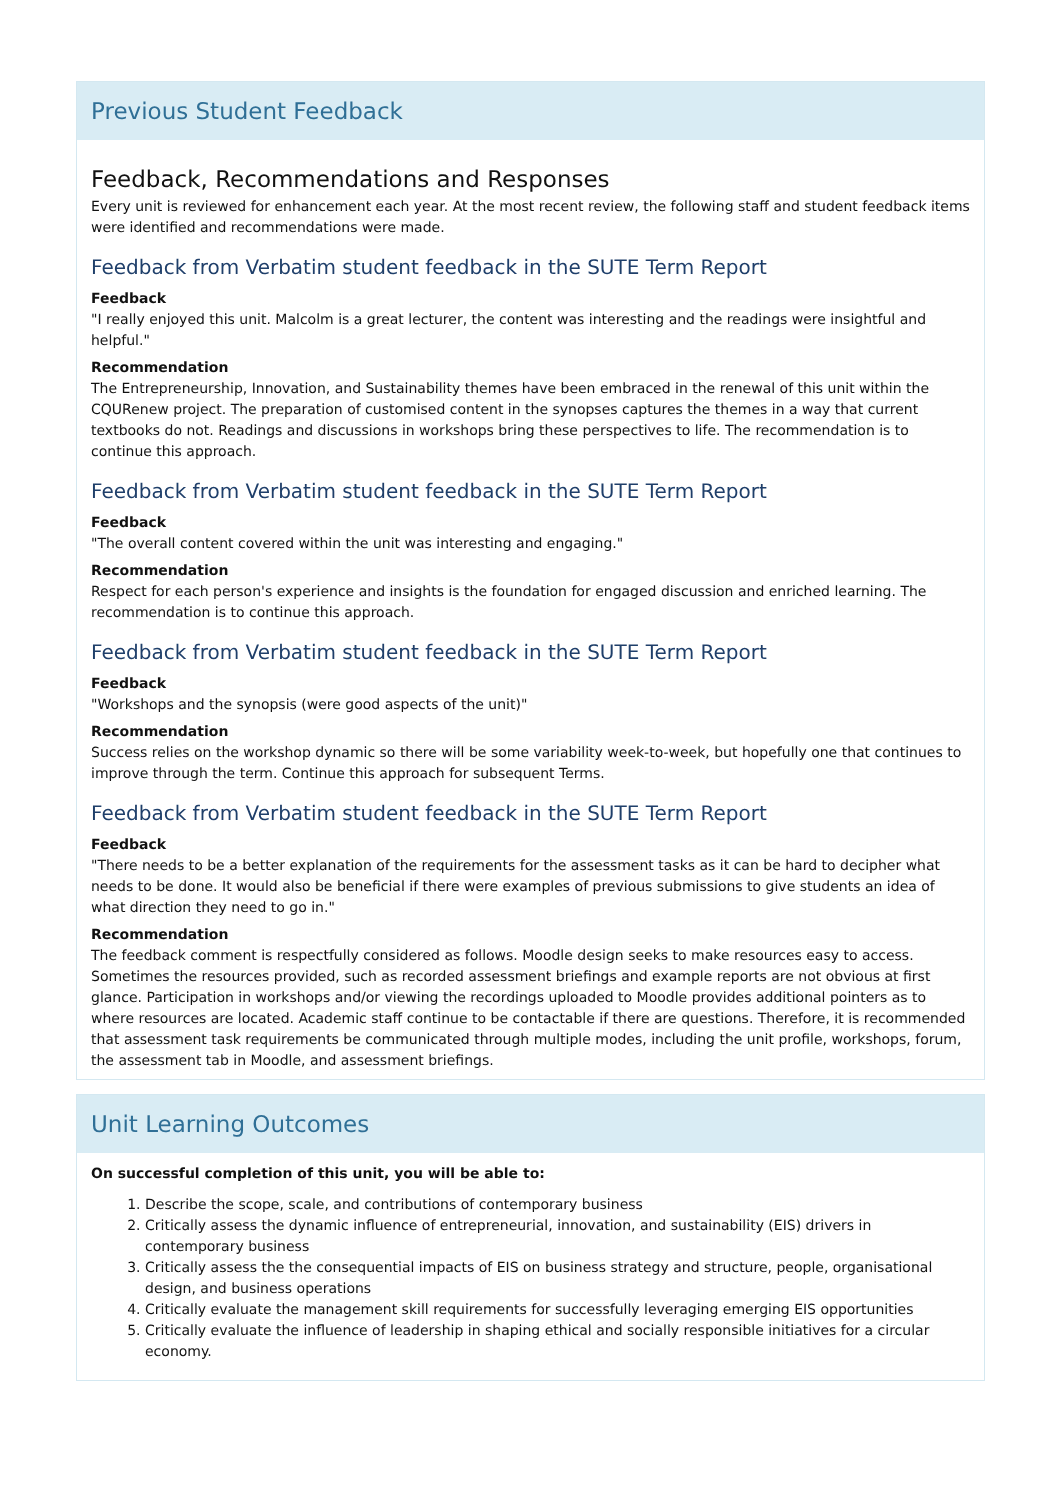Previous Student Feedback
Feedback, Recommendations and Responses
Every unit is reviewed for enhancement each year. At the most recent review, the following staff and student feedback items were identified and recommendations were made.
Feedback from Verbatim student feedback in the SUTE Term Report
Feedback
"I really enjoyed this unit. Malcolm is a great lecturer, the content was interesting and the readings were insightful and helpful."
Recommendation
The Entrepreneurship, Innovation, and Sustainability themes have been embraced in the renewal of this unit within the CQURenew project. The preparation of customised content in the synopses captures the themes in a way that current textbooks do not. Readings and discussions in workshops bring these perspectives to life. The recommendation is to continue this approach.
Feedback from Verbatim student feedback in the SUTE Term Report
Feedback
"The overall content covered within the unit was interesting and engaging."
Recommendation
Respect for each person's experience and insights is the foundation for engaged discussion and enriched learning. The recommendation is to continue this approach.
Feedback from Verbatim student feedback in the SUTE Term Report
Feedback
"Workshops and the synopsis (were good aspects of the unit)"
Recommendation
Success relies on the workshop dynamic so there will be some variability week-to-week, but hopefully one that continues to improve through the term. Continue this approach for subsequent Terms.
Feedback from Verbatim student feedback in the SUTE Term Report
Feedback
"There needs to be a better explanation of the requirements for the assessment tasks as it can be hard to decipher what needs to be done. It would also be beneficial if there were examples of previous submissions to give students an idea of what direction they need to go in."
Recommendation
The feedback comment is respectfully considered as follows. Moodle design seeks to make resources easy to access. Sometimes the resources provided, such as recorded assessment briefings and example reports are not obvious at first glance. Participation in workshops and/or viewing the recordings uploaded to Moodle provides additional pointers as to where resources are located. Academic staff continue to be contactable if there are questions. Therefore, it is recommended that assessment task requirements be communicated through multiple modes, including the unit profile, workshops, forum, the assessment tab in Moodle, and assessment briefings.
Unit Learning Outcomes
On successful completion of this unit, you will be able to:
1. Describe the scope, scale, and contributions of contemporary business
2. Critically assess the dynamic influence of entrepreneurial, innovation, and sustainability (EIS) drivers in contemporary business
3. Critically assess the the consequential impacts of EIS on business strategy and structure, people, organisational design, and business operations
4. Critically evaluate the management skill requirements for successfully leveraging emerging EIS opportunities
5. Critically evaluate the influence of leadership in shaping ethical and socially responsible initiatives for a circular economy.